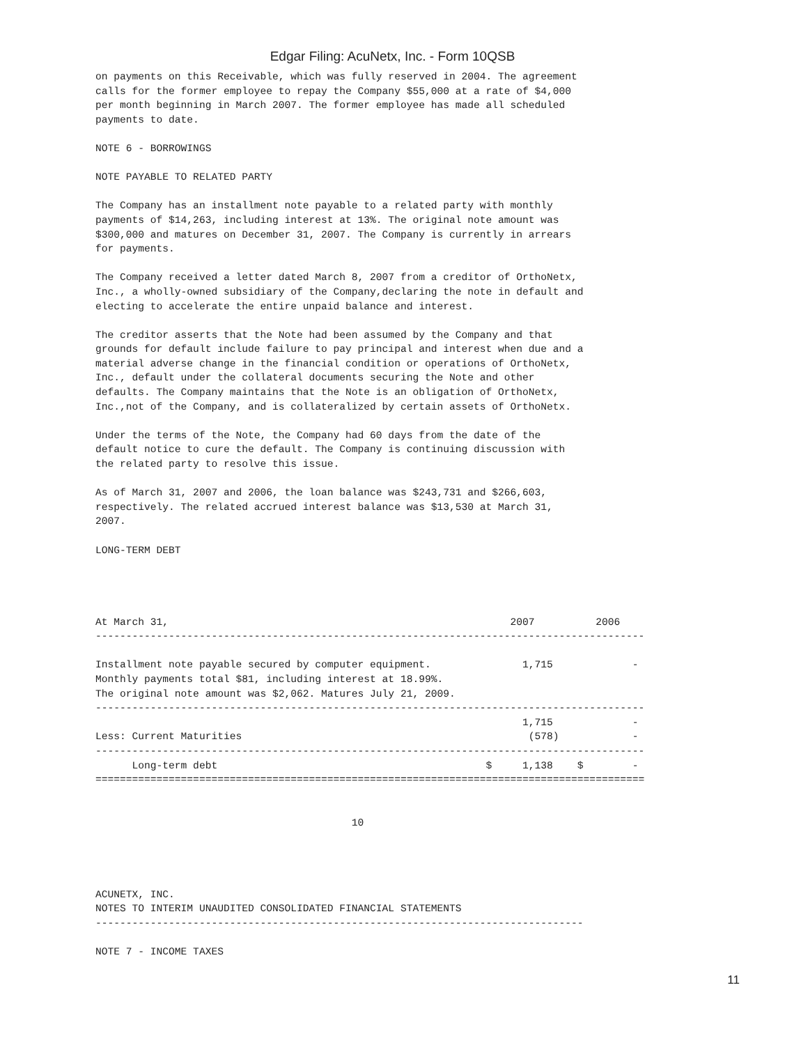Edgar Filing: AcuNetx, Inc. - Form 10QSB
on payments on this Receivable, which was fully reserved in 2004. The agreement
calls for the former employee to repay the Company $55,000 at a rate of $4,000
per month beginning in March 2007. The former employee has made all scheduled
payments to date.

NOTE 6 - BORROWINGS

NOTE PAYABLE TO RELATED PARTY

The Company has an installment note payable to a related party with monthly
payments of $14,263, including interest at 13%. The original note amount was
$300,000 and matures on December 31, 2007. The Company is currently in arrears
for payments.

The Company received a letter dated March 8, 2007 from a creditor of OrthoNetx,
Inc., a wholly-owned subsidiary of the Company,declaring the note in default and
electing to accelerate the entire unpaid balance and interest.

The creditor asserts that the Note had been assumed by the Company and that
grounds for default include failure to pay principal and interest when due and a
material adverse change in the financial condition or operations of OrthoNetx,
Inc., default under the collateral documents securing the Note and other
defaults. The Company maintains that the Note is an obligation of OrthoNetx,
Inc.,not of the Company, and is collateralized by certain assets of OrthoNetx.

Under the terms of the Note, the Company had 60 days from the date of the
default notice to cure the default. The Company is continuing discussion with
the related party to resolve this issue.

As of March 31, 2007 and 2006, the loan balance was $243,731 and $266,603,
respectively. The related accrued interest balance was $13,530 at March 31,
2007.

LONG-TERM DEBT




At March 31,                                                        2007          2006
------------------------------------------------------------------------------------------

Installment note payable secured by computer equipment.               1,715             -
Monthly payments total $81, including interest at 18.99%.
The original note amount was $2,062. Matures July 21, 2009.
------------------------------------------------------------------------------------------
                                                                      1,715             -
Less: Current Maturities                                               (578)            -
------------------------------------------------------------------------------------------
      Long-term debt                                            $     1,138    $        -
==========================================================================================


                                          10




ACUNETX, INC.
NOTES TO INTERIM UNAUDITED CONSOLIDATED FINANCIAL STATEMENTS
--------------------------------------------------------------------------------

NOTE 7 - INCOME TAXES
11